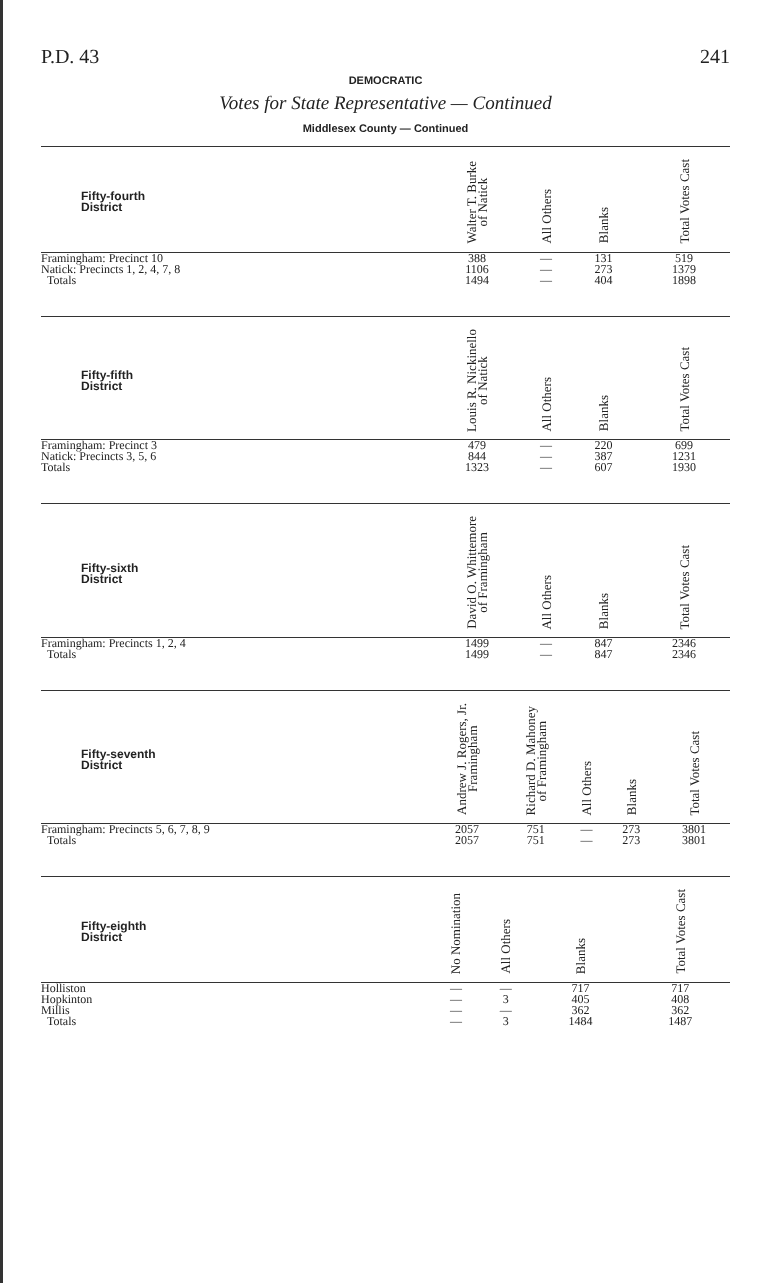P.D. 43 241
DEMOCRATIC
Votes for State Representative — Continued
Middlesex County — Continued
| Fifty-fourth District | Walter T. Burke of Natick | All Others | Blanks | Total Votes Cast |
| --- | --- | --- | --- | --- |
| Framingham: Precinct 10 | 388 | — | 131 | 519 |
| Natick: Precincts 1, 2, 4, 7, 8 | 1106 | — | 273 | 1379 |
| Totals | 1494 | — | 404 | 1898 |
| Fifty-fifth District | Louis R. Nickinello of Natick | All Others | Blanks | Total Votes Cast |
| --- | --- | --- | --- | --- |
| Framingham: Precinct 3 | 479 | — | 220 | 699 |
| Natick: Precincts 3, 5, 6 | 844 | — | 387 | 1231 |
| Totals | 1323 | — | 607 | 1930 |
| Fifty-sixth District | David O. Whittemore of Framingham | All Others | Blanks | Total Votes Cast |
| --- | --- | --- | --- | --- |
| Framingham: Precincts 1, 2, 4 | 1499 | — | 847 | 2346 |
| Totals | 1499 | — | 847 | 2346 |
| Fifty-seventh District | Andrew J. Rogers, Jr. Framingham | Richard D. Mahoney of Framingham | All Others | Blanks | Total Votes Cast |
| --- | --- | --- | --- | --- | --- |
| Framingham: Precincts 5, 6, 7, 8, 9 | 2057 | 751 | — | 273 | 3801 |
| Totals | 2057 | 751 | — | 273 | 3801 |
| Fifty-eighth District | No Nomination | All Others | Blanks | Total Votes Cast |
| --- | --- | --- | --- | --- |
| Holliston | — | — | 717 | 717 |
| Hopkinton | — | 3 | 405 | 408 |
| Millis | — | — | 362 | 362 |
| Totals | — | 3 | 1484 | 1487 |